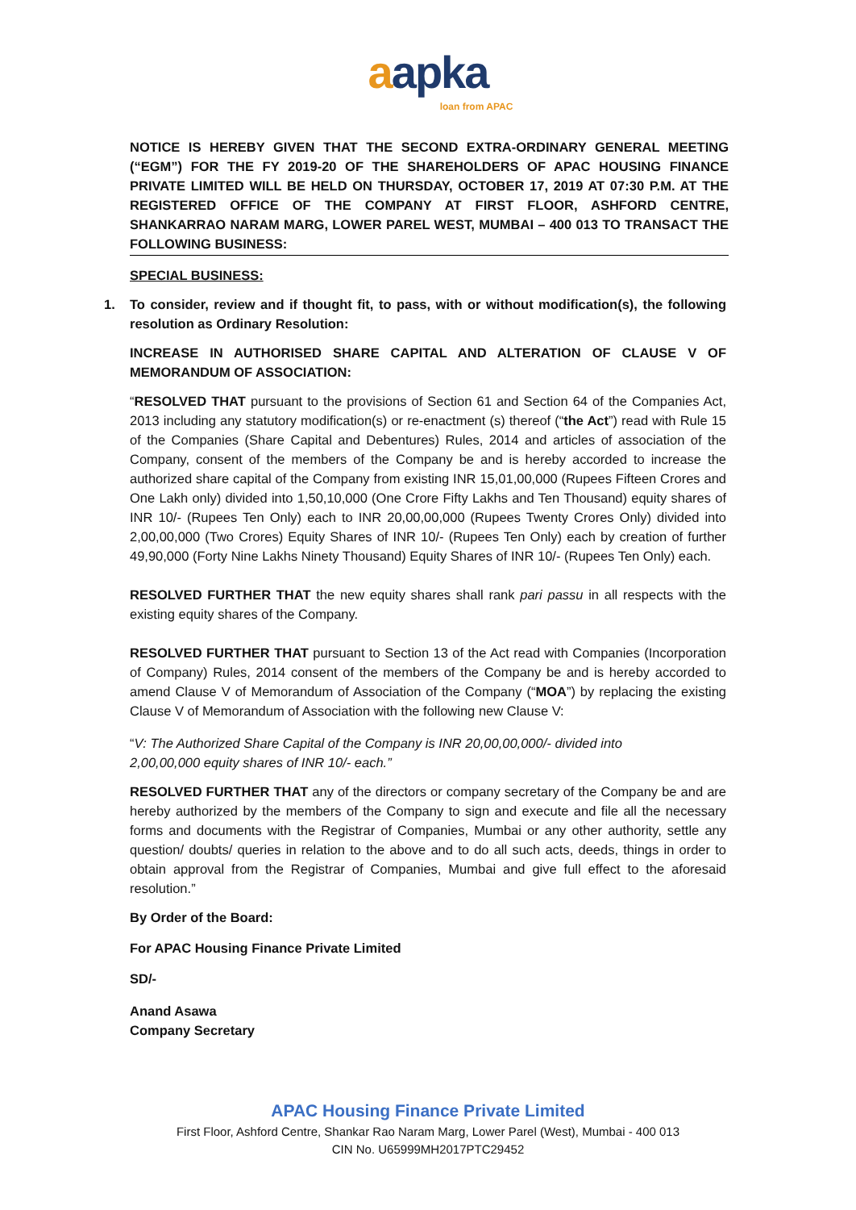aapka
loan from APAC
NOTICE IS HEREBY GIVEN THAT THE SECOND EXTRA-ORDINARY GENERAL MEETING (“EGM”) FOR THE FY 2019-20 OF THE SHAREHOLDERS OF APAC HOUSING FINANCE PRIVATE LIMITED WILL BE HELD ON THURSDAY, OCTOBER 17, 2019 AT 07:30 P.M. AT THE REGISTERED OFFICE OF THE COMPANY AT FIRST FLOOR, ASHFORD CENTRE, SHANKARRAO NARAM MARG, LOWER PAREL WEST, MUMBAI – 400 013 TO TRANSACT THE FOLLOWING BUSINESS:
SPECIAL BUSINESS:
1. To consider, review and if thought fit, to pass, with or without modification(s), the following resolution as Ordinary Resolution:
INCREASE IN AUTHORISED SHARE CAPITAL AND ALTERATION OF CLAUSE V OF MEMORANDUM OF ASSOCIATION:
“RESOLVED THAT pursuant to the provisions of Section 61 and Section 64 of the Companies Act, 2013 including any statutory modification(s) or re-enactment (s) thereof (“the Act”) read with Rule 15 of the Companies (Share Capital and Debentures) Rules, 2014 and articles of association of the Company, consent of the members of the Company be and is hereby accorded to increase the authorized share capital of the Company from existing INR 15,01,00,000 (Rupees Fifteen Crores and One Lakh only) divided into 1,50,10,000 (One Crore Fifty Lakhs and Ten Thousand) equity shares of INR 10/- (Rupees Ten Only) each to INR 20,00,00,000 (Rupees Twenty Crores Only) divided into 2,00,00,000 (Two Crores) Equity Shares of INR 10/- (Rupees Ten Only) each by creation of further 49,90,000 (Forty Nine Lakhs Ninety Thousand) Equity Shares of INR 10/- (Rupees Ten Only) each.
RESOLVED FURTHER THAT the new equity shares shall rank pari passu in all respects with the existing equity shares of the Company.
RESOLVED FURTHER THAT pursuant to Section 13 of the Act read with Companies (Incorporation of Company) Rules, 2014 consent of the members of the Company be and is hereby accorded to amend Clause V of Memorandum of Association of the Company (“MOA”) by replacing the existing Clause V of Memorandum of Association with the following new Clause V:
“V: The Authorized Share Capital of the Company is INR 20,00,00,000/- divided into
2,00,00,000 equity shares of INR 10/- each.”
RESOLVED FURTHER THAT any of the directors or company secretary of the Company be and are hereby authorized by the members of the Company to sign and execute and file all the necessary forms and documents with the Registrar of Companies, Mumbai or any other authority, settle any question/ doubts/ queries in relation to the above and to do all such acts, deeds, things in order to obtain approval from the Registrar of Companies, Mumbai and give full effect to the aforesaid resolution.”
By Order of the Board:
For APAC Housing Finance Private Limited
SD/-
Anand Asawa
Company Secretary
APAC Housing Finance Private Limited
First Floor, Ashford Centre, Shankar Rao Naram Marg, Lower Parel (West), Mumbai - 400 013
CIN No. U65999MH2017PTC29452